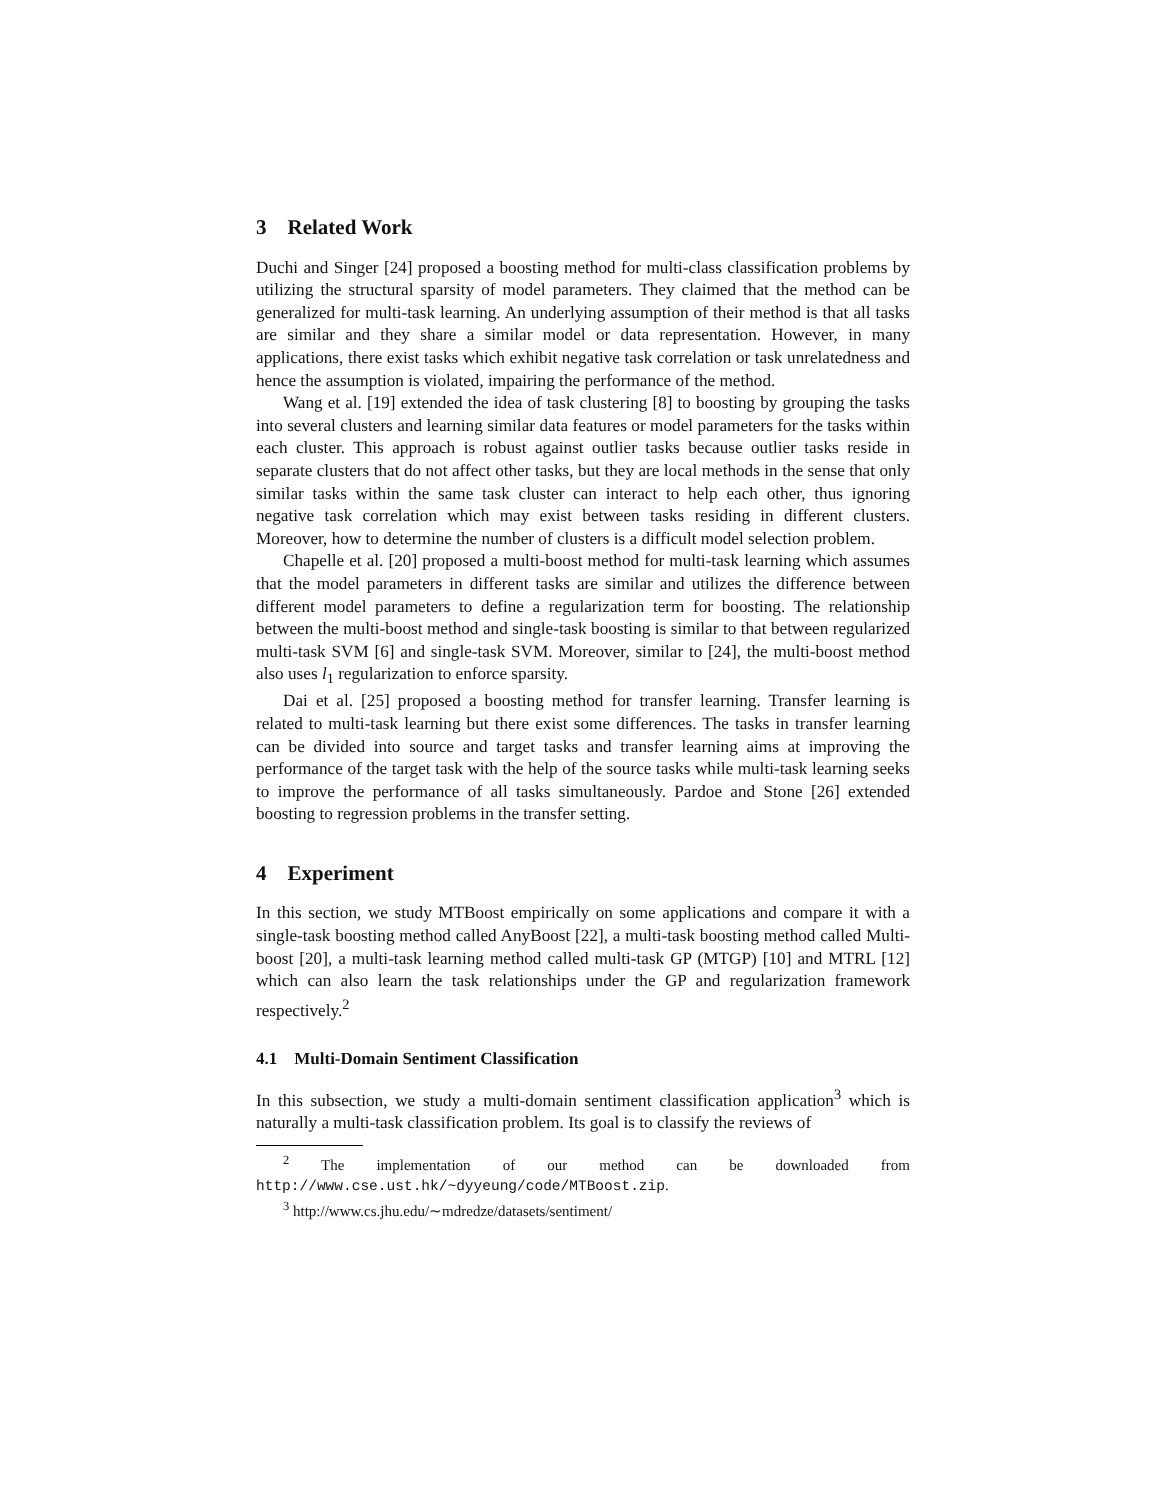3 Related Work
Duchi and Singer [24] proposed a boosting method for multi-class classification problems by utilizing the structural sparsity of model parameters. They claimed that the method can be generalized for multi-task learning. An underlying assumption of their method is that all tasks are similar and they share a similar model or data representation. However, in many applications, there exist tasks which exhibit negative task correlation or task unrelatedness and hence the assumption is violated, impairing the performance of the method.
Wang et al. [19] extended the idea of task clustering [8] to boosting by grouping the tasks into several clusters and learning similar data features or model parameters for the tasks within each cluster. This approach is robust against outlier tasks because outlier tasks reside in separate clusters that do not affect other tasks, but they are local methods in the sense that only similar tasks within the same task cluster can interact to help each other, thus ignoring negative task correlation which may exist between tasks residing in different clusters. Moreover, how to determine the number of clusters is a difficult model selection problem.
Chapelle et al. [20] proposed a multi-boost method for multi-task learning which assumes that the model parameters in different tasks are similar and utilizes the difference between different model parameters to define a regularization term for boosting. The relationship between the multi-boost method and single-task boosting is similar to that between regularized multi-task SVM [6] and single-task SVM. Moreover, similar to [24], the multi-boost method also uses l<sub>1</sub> regularization to enforce sparsity.
Dai et al. [25] proposed a boosting method for transfer learning. Transfer learning is related to multi-task learning but there exist some differences. The tasks in transfer learning can be divided into source and target tasks and transfer learning aims at improving the performance of the target task with the help of the source tasks while multi-task learning seeks to improve the performance of all tasks simultaneously. Pardoe and Stone [26] extended boosting to regression problems in the transfer setting.
4 Experiment
In this section, we study MTBoost empirically on some applications and compare it with a single-task boosting method called AnyBoost [22], a multi-task boosting method called Multi-boost [20], a multi-task learning method called multi-task GP (MTGP) [10] and MTRL [12] which can also learn the task relationships under the GP and regularization framework respectively.<sup>2</sup>
4.1 Multi-Domain Sentiment Classification
In this subsection, we study a multi-domain sentiment classification application<sup>3</sup> which is naturally a multi-task classification problem. Its goal is to classify the reviews of
<sup>2</sup> The implementation of our method can be downloaded from http://www.cse.ust.hk/~dyyeung/code/MTBoost.zip.
<sup>3</sup> http://www.cs.jhu.edu/∼mdredze/datasets/sentiment/